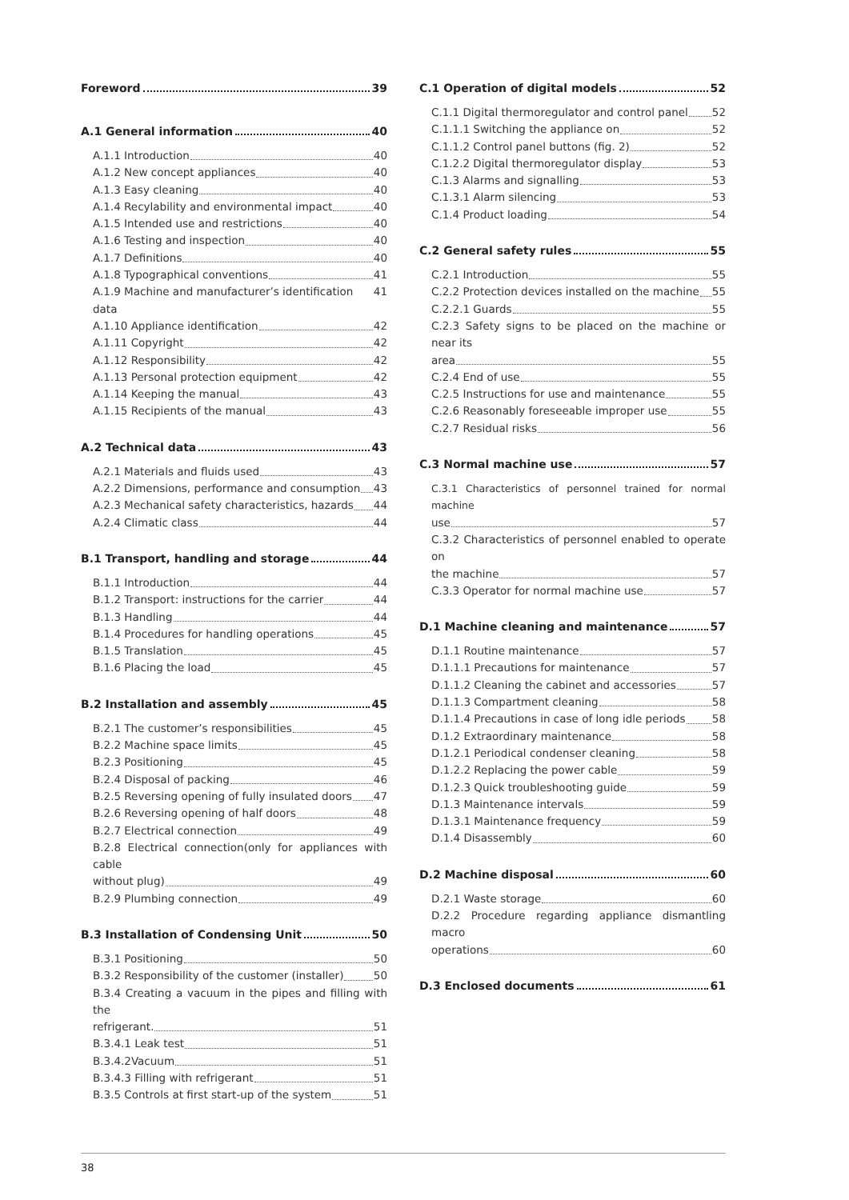Foreword 39
A.1 General information 40
A.1.1 Introduction 40
A.1.2 New concept appliances 40
A.1.3 Easy cleaning 40
A.1.4 Recylability and environmental impact 40
A.1.5 Intended use and restrictions 40
A.1.6 Testing and inspection 40
A.1.7 Definitions 40
A.1.8 Typographical conventions 41
A.1.9 Machine and manufacturer’s identification data 41
A.1.10 Appliance identification 42
A.1.11 Copyright 42
A.1.12 Responsibility 42
A.1.13 Personal protection equipment 42
A.1.14 Keeping the manual 43
A.1.15 Recipients of the manual 43
A.2 Technical data 43
A.2.1 Materials and fluids used 43
A.2.2 Dimensions, performance and consumption 43
A.2.3 Mechanical safety characteristics, hazards 44
A.2.4 Climatic class 44
B.1 Transport, handling and storage 44
B.1.1 Introduction 44
B.1.2 Transport: instructions for the carrier 44
B.1.3 Handling 44
B.1.4 Procedures for handling operations 45
B.1.5 Translation 45
B.1.6 Placing the load 45
B.2 Installation and assembly 45
B.2.1 The customer’s responsibilities 45
B.2.2 Machine space limits 45
B.2.3 Positioning 45
B.2.4 Disposal of packing 46
B.2.5 Reversing opening of fully insulated doors 47
B.2.6 Reversing opening of half doors 48
B.2.7 Electrical connection 49
B.2.8 Electrical connection(only for appliances with cable
without plug) 49
B.2.9 Plumbing connection 49
B.3 Installation of Condensing Unit 50
B.3.1 Positioning 50
B.3.2 Responsibility of the customer (installer) 50
B.3.4 Creating a vacuum in the pipes and filling with the
refrigerant. 51
B.3.4.1 Leak test 51
B.3.4.2Vacuum 51
B.3.4.3 Filling with refrigerant 51
B.3.5 Controls at first start-up of the system 51
C.1 Operation of digital models 52
C.1.1 Digital thermoregulator and control panel 52
C.1.1.1 Switching the appliance on 52
C.1.1.2 Control panel buttons (fig. 2) 52
C.1.2.2 Digital thermoregulator display 53
C.1.3 Alarms and signalling 53
C.1.3.1 Alarm silencing 53
C.1.4 Product loading 54
C.2 General safety rules 55
C.2.1 Introduction 55
C.2.2 Protection devices installed on the machine 55
C.2.2.1 Guards 55
C.2.3 Safety signs to be placed on the machine or near its
area 55
C.2.4 End of use 55
C.2.5 Instructions for use and maintenance 55
C.2.6 Reasonably foreseeable improper use 55
C.2.7 Residual risks 56
C.3 Normal machine use 57
C.3.1 Characteristics of personnel trained for normal machine
use 57
C.3.2 Characteristics of personnel enabled to operate on
the machine 57
C.3.3 Operator for normal machine use 57
D.1 Machine cleaning and maintenance 57
D.1.1 Routine maintenance 57
D.1.1.1 Precautions for maintenance 57
D.1.1.2 Cleaning the cabinet and accessories 57
D.1.1.3 Compartment cleaning 58
D.1.1.4 Precautions in case of long idle periods 58
D.1.2 Extraordinary maintenance 58
D.1.2.1 Periodical condenser cleaning 58
D.1.2.2 Replacing the power cable 59
D.1.2.3 Quick troubleshooting guide 59
D.1.3 Maintenance intervals 59
D.1.3.1 Maintenance frequency 59
D.1.4 Disassembly 60
D.2 Machine disposal 60
D.2.1 Waste storage 60
D.2.2 Procedure regarding appliance dismantling macro
operations 60
D.3 Enclosed documents 61
38